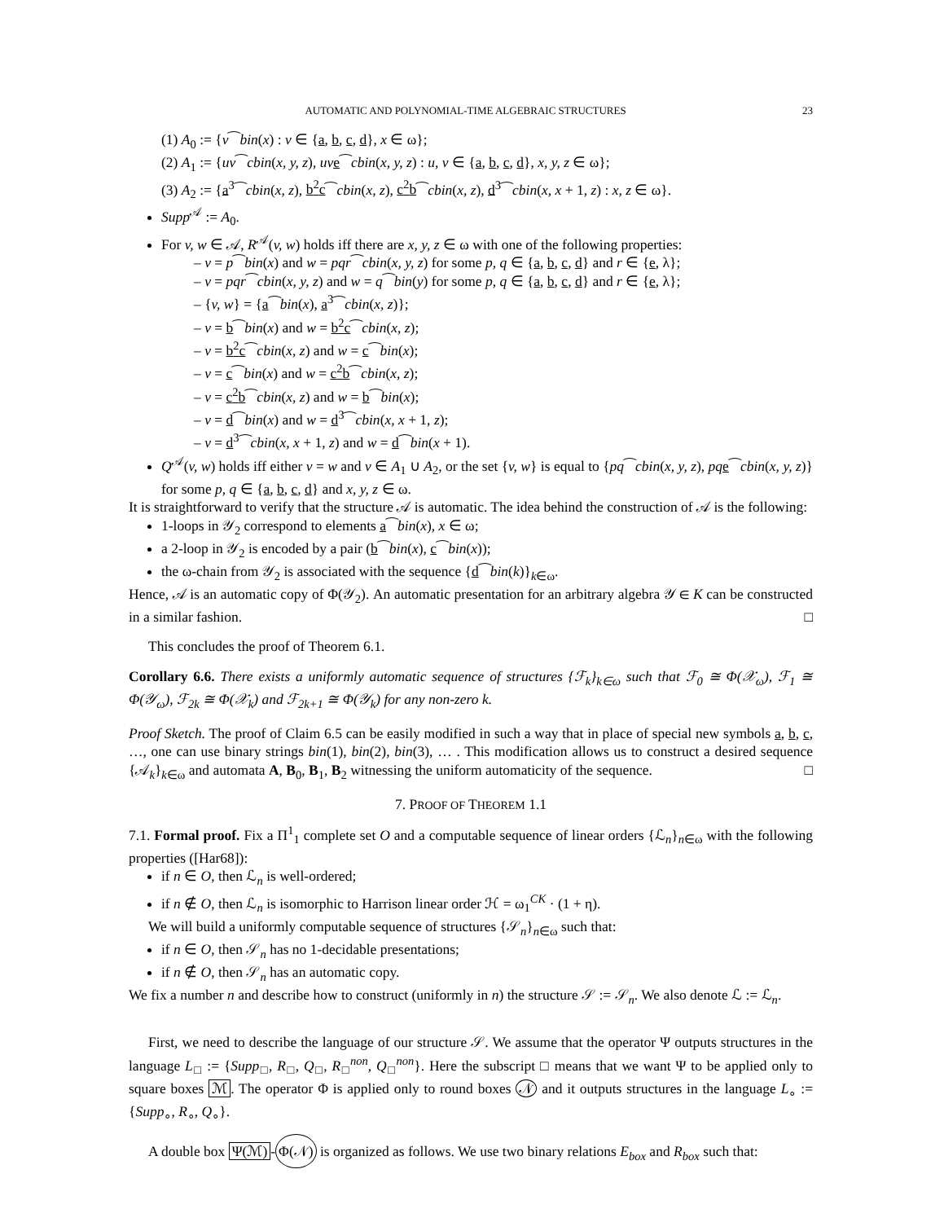AUTOMATIC AND POLYNOMIAL-TIME ALGEBRAIC STRUCTURES 23
(1) A<sub>0</sub> := {v⁀bin(x) : v ∈ {a, b, c, d}, x ∈ ω};
(2) A<sub>1</sub> := {uv⁀cbin(x, y, z), uv e⁀cbin(x, y, z) : u, v ∈ {a, b, c, d}, x, y, z ∈ ω};
(3) A<sub>2</sub> := {a<sup>3</sup>⁀cbin(x, z), b<sup>2</sup>c⁀cbin(x, z), c<sup>2</sup>b⁀cbin(x, z), d<sup>3</sup>⁀cbin(x, x + 1, z) : x, z ∈ ω}.
Supp<sup>𝒜</sup> := A<sub>0</sub>.
For v, w ∈ 𝒜, R<sup>𝒜</sup>(v, w) holds iff there are x, y, z ∈ ω with one of the following properties:
– v = p⁀bin(x) and w = pqr⁀cbin(x, y, z) for some p, q ∈ {a, b, c, d} and r ∈ {e, λ};
– v = pqr⁀cbin(x, y, z) and w = q⁀bin(y) for some p, q ∈ {a, b, c, d} and r ∈ {e, λ};
– {v, w} = {a⁀bin(x), a<sup>3</sup>⁀cbin(x, z)};
– v = b⁀bin(x) and w = b<sup>2</sup>c⁀cbin(x, z);
– v = b<sup>2</sup>c⁀cbin(x, z) and w = c⁀bin(x);
– v = c⁀bin(x) and w = c<sup>2</sup>b⁀cbin(x, z);
– v = c<sup>2</sup>b⁀cbin(x, z) and w = b⁀bin(x);
– v = d⁀bin(x) and w = d<sup>3</sup>⁀cbin(x, x + 1, z);
– v = d<sup>3</sup>⁀cbin(x, x + 1, z) and w = d⁀bin(x + 1).
Q<sup>𝒜</sup>(v, w) holds iff either v = w and v ∈ A<sub>1</sub> ∪ A<sub>2</sub>, or the set {v, w} is equal to {pq⁀cbin(x, y, z), pq e⁀cbin(x, y, z)} for some p, q ∈ {a, b, c, d} and x, y, z ∈ ω.
It is straightforward to verify that the structure 𝒜 is automatic. The idea behind the construction of 𝒜 is the following:
1-loops in 𝒴<sub>2</sub> correspond to elements a⁀bin(x), x ∈ ω;
a 2-loop in 𝒴<sub>2</sub> is encoded by a pair (b⁀bin(x), c⁀bin(x));
the ω-chain from 𝒴<sub>2</sub> is associated with the sequence {d⁀bin(k)}<sub>k∈ω</sub>.
Hence, 𝒜 is an automatic copy of Φ(𝒴<sub>2</sub>). An automatic presentation for an arbitrary algebra 𝒴 ∈ K can be constructed in a similar fashion. □
This concludes the proof of Theorem 6.1.
Corollary 6.6. There exists a uniformly automatic sequence of structures {ℱ<sub>k</sub>}<sub>k∈ω</sub> such that ℱ<sub>0</sub> ≅ Φ(𝒳<sub>ω</sub>), ℱ<sub>1</sub> ≅ Φ(𝒴<sub>ω</sub>), ℱ<sub>2k</sub> ≅ Φ(𝒳<sub>k</sub>) and ℱ<sub>2k+1</sub> ≅ Φ(𝒴<sub>k</sub>) for any non-zero k.
Proof Sketch. The proof of Claim 6.5 can be easily modified in such a way that in place of special new symbols a, b, c, …, one can use binary strings bin(1), bin(2), bin(3), … . This modification allows us to construct a desired sequence {𝒜<sub>k</sub>}<sub>k∈ω</sub> and automata A, B<sub>0</sub>, B<sub>1</sub>, B<sub>2</sub> witnessing the uniform automaticity of the sequence. □
7. PROOF OF THEOREM 1.1
7.1. Formal proof. Fix a Π<sup>1</sup><sub>1</sub> complete set O and a computable sequence of linear orders {ℒ<sub>n</sub>}<sub>n∈ω</sub> with the following properties ([Har68]):
if n ∈ O, then ℒ<sub>n</sub> is well-ordered;
if n ∉ O, then ℒ<sub>n</sub> is isomorphic to Harrison linear order ℋ = ω<sub>1</sub><sup>CK</sup> · (1 + η).
We will build a uniformly computable sequence of structures {𝒮<sub>n</sub>}<sub>n∈ω</sub> such that:
if n ∈ O, then 𝒮<sub>n</sub> has no 1-decidable presentations;
if n ∉ O, then 𝒮<sub>n</sub> has an automatic copy.
We fix a number n and describe how to construct (uniformly in n) the structure 𝒮 := 𝒮<sub>n</sub>. We also denote ℒ := ℒ<sub>n</sub>.
First, we need to describe the language of our structure 𝒮. We assume that the operator Ψ outputs structures in the language L<sub>□</sub> := {Supp<sub>□</sub>, R<sub>□</sub>, Q<sub>□</sub>, R<sub>□</sub><sup>non</sup>, Q<sub>□</sub><sup>non</sup>}. Here the subscript □ means that we want Ψ to be applied only to square boxes ℳ. The operator Φ is applied only to round boxes 𝒩 and it outputs structures in the language L<sub>∘</sub> := {Supp<sub>∘</sub>, R<sub>∘</sub>, Q<sub>∘</sub>}.
A double box Ψ(ℳ) - Φ(𝒩) is organized as follows. We use two binary relations E<sub>box</sub> and R<sub>box</sub> such that: